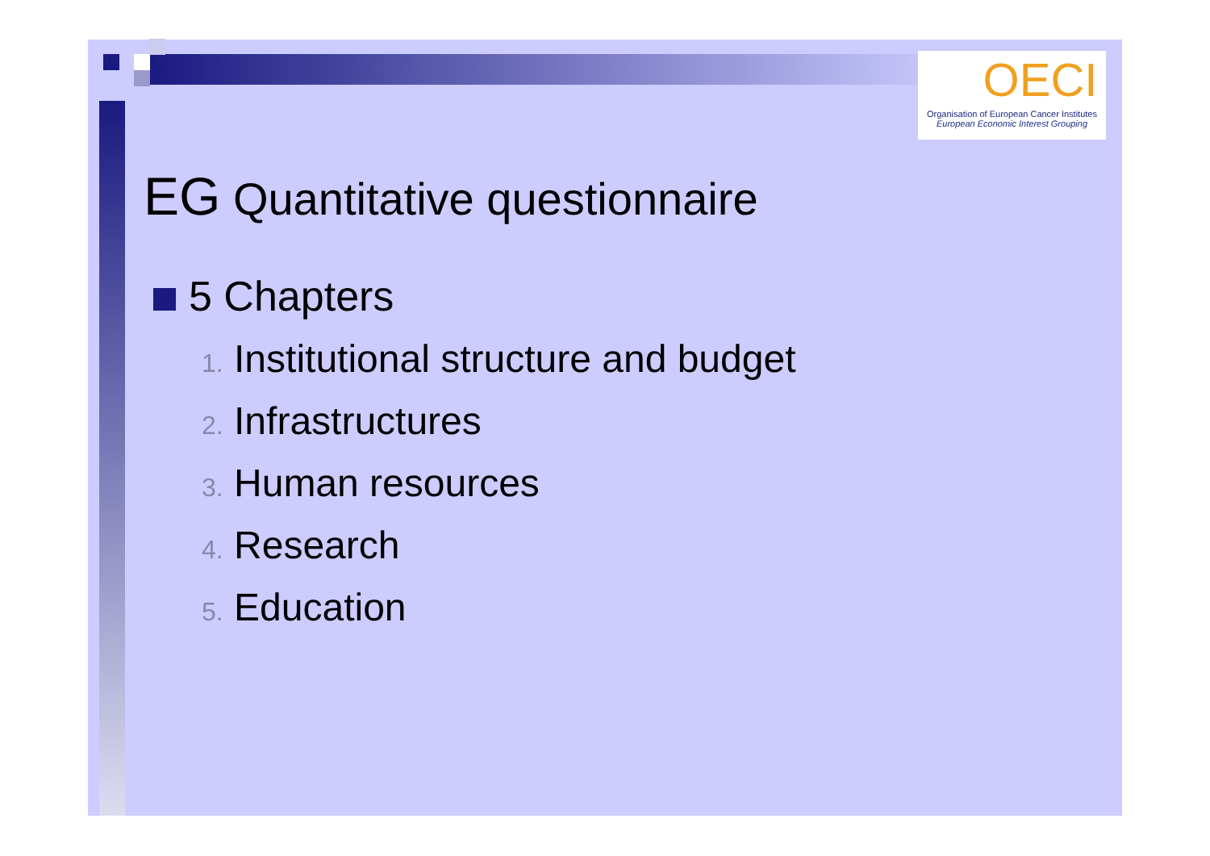OECI
Organisation of European Cancer Institutes
European Economic Interest Grouping
EG Quantitative questionnaire
5 Chapters
1. Institutional structure and budget
2. Infrastructures
3. Human resources
4. Research
5. Education